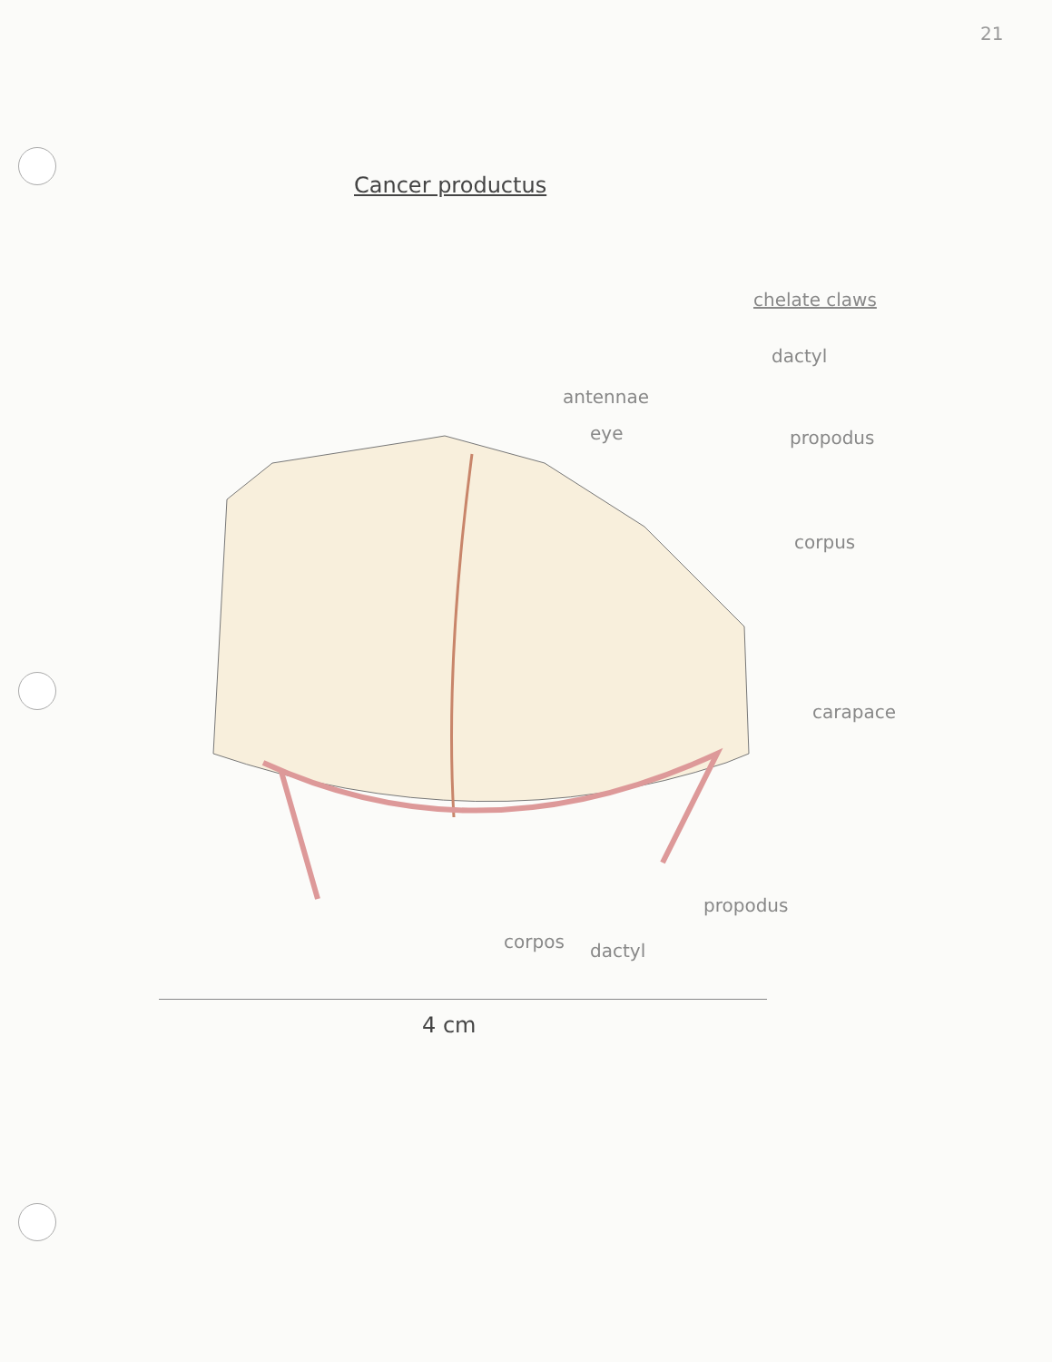21
Cancer productus
chelate claws
dactyl
antennae
eye propodus
corpus
carapace
propodus
corpos dactyl
4 cm